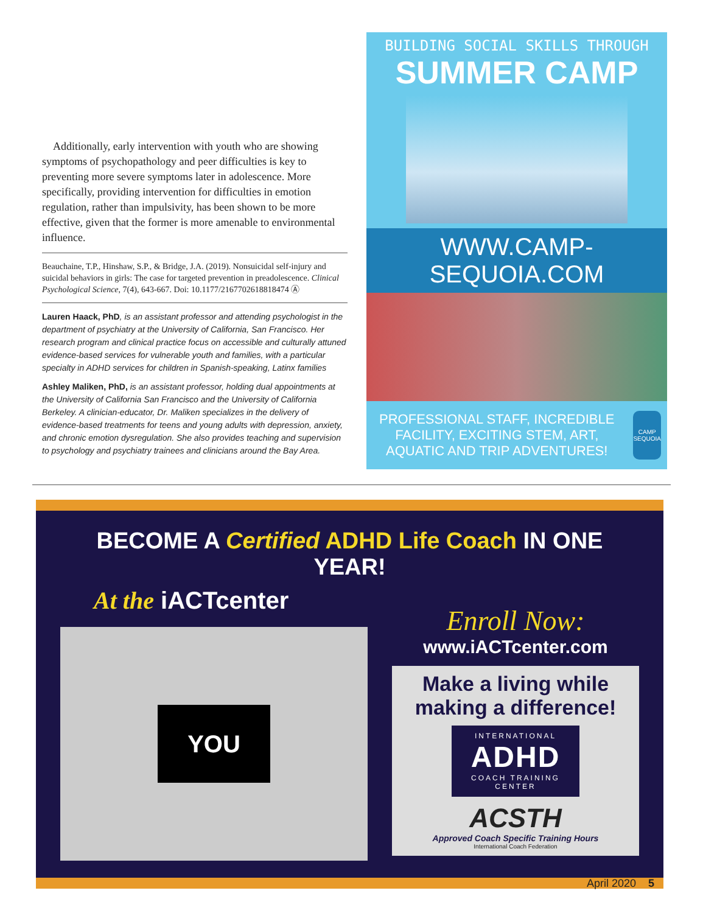Additionally, early intervention with youth who are showing symptoms of psychopathology and peer difficulties is key to preventing more severe symptoms later in adolescence. More specifically, providing intervention for difficulties in emotion regulation, rather than impulsivity, has been shown to be more effective, given that the former is more amenable to environmental influence.
Beauchaine, T.P., Hinshaw, S.P., & Bridge, J.A. (2019). Nonsuicidal self-injury and suicidal behaviors in girls: The case for targeted prevention in preadolescence. Clinical Psychological Science, 7(4), 643-667. Doi: 10.1177/2167702618818474 Ⓐ
Lauren Haack, PhD, is an assistant professor and attending psychologist in the department of psychiatry at the University of California, San Francisco. Her research program and clinical practice focus on accessible and culturally attuned evidence-based services for vulnerable youth and families, with a particular specialty in ADHD services for children in Spanish-speaking, Latinx families
Ashley Maliken, PhD, is an assistant professor, holding dual appointments at the University of California San Francisco and the University of California Berkeley. A clinician-educator, Dr. Maliken specializes in the delivery of evidence-based treatments for teens and young adults with depression, anxiety, and chronic emotion dysregulation. She also provides teaching and supervision to psychology and psychiatry trainees and clinicians around the Bay Area.
BUILDING SOCIAL SKILLS THROUGH
SUMMER CAMP
WWW.CAMP-SEQUOIA.COM
PROFESSIONAL STAFF, INCREDIBLE FACILITY, EXCITING STEM, ART, AQUATIC AND TRIP ADVENTURES!
CAMP SEQUOIA
BECOME A Certified ADHD Life Coach IN ONE YEAR!
At the iACTcenter
YOU
Enroll Now:
www.iACTcenter.com
Make a living while making a difference!
INTERNATIONAL
ADHD
COACH TRAINING
CENTER
ACSTH
Approved Coach Specific Training Hours
International Coach Federation
April 2020 5